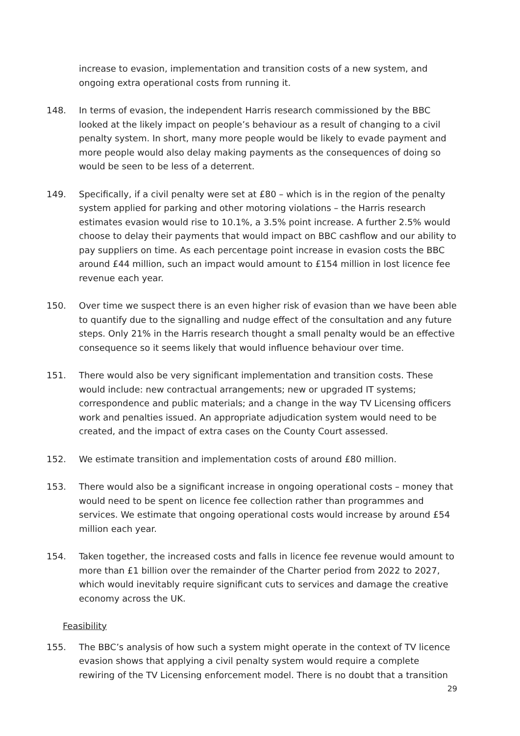increase to evasion, implementation and transition costs of a new system, and ongoing extra operational costs from running it.
148. In terms of evasion, the independent Harris research commissioned by the BBC looked at the likely impact on people’s behaviour as a result of changing to a civil penalty system. In short, many more people would be likely to evade payment and more people would also delay making payments as the consequences of doing so would be seen to be less of a deterrent.
149. Specifically, if a civil penalty were set at £80 – which is in the region of the penalty system applied for parking and other motoring violations – the Harris research estimates evasion would rise to 10.1%, a 3.5% point increase. A further 2.5% would choose to delay their payments that would impact on BBC cashflow and our ability to pay suppliers on time. As each percentage point increase in evasion costs the BBC around £44 million, such an impact would amount to £154 million in lost licence fee revenue each year.
150. Over time we suspect there is an even higher risk of evasion than we have been able to quantify due to the signalling and nudge effect of the consultation and any future steps. Only 21% in the Harris research thought a small penalty would be an effective consequence so it seems likely that would influence behaviour over time.
151. There would also be very significant implementation and transition costs. These would include: new contractual arrangements; new or upgraded IT systems; correspondence and public materials; and a change in the way TV Licensing officers work and penalties issued. An appropriate adjudication system would need to be created, and the impact of extra cases on the County Court assessed.
152. We estimate transition and implementation costs of around £80 million.
153. There would also be a significant increase in ongoing operational costs – money that would need to be spent on licence fee collection rather than programmes and services. We estimate that ongoing operational costs would increase by around £54 million each year.
154. Taken together, the increased costs and falls in licence fee revenue would amount to more than £1 billion over the remainder of the Charter period from 2022 to 2027, which would inevitably require significant cuts to services and damage the creative economy across the UK.
Feasibility
155. The BBC’s analysis of how such a system might operate in the context of TV licence evasion shows that applying a civil penalty system would require a complete rewiring of the TV Licensing enforcement model. There is no doubt that a transition
29